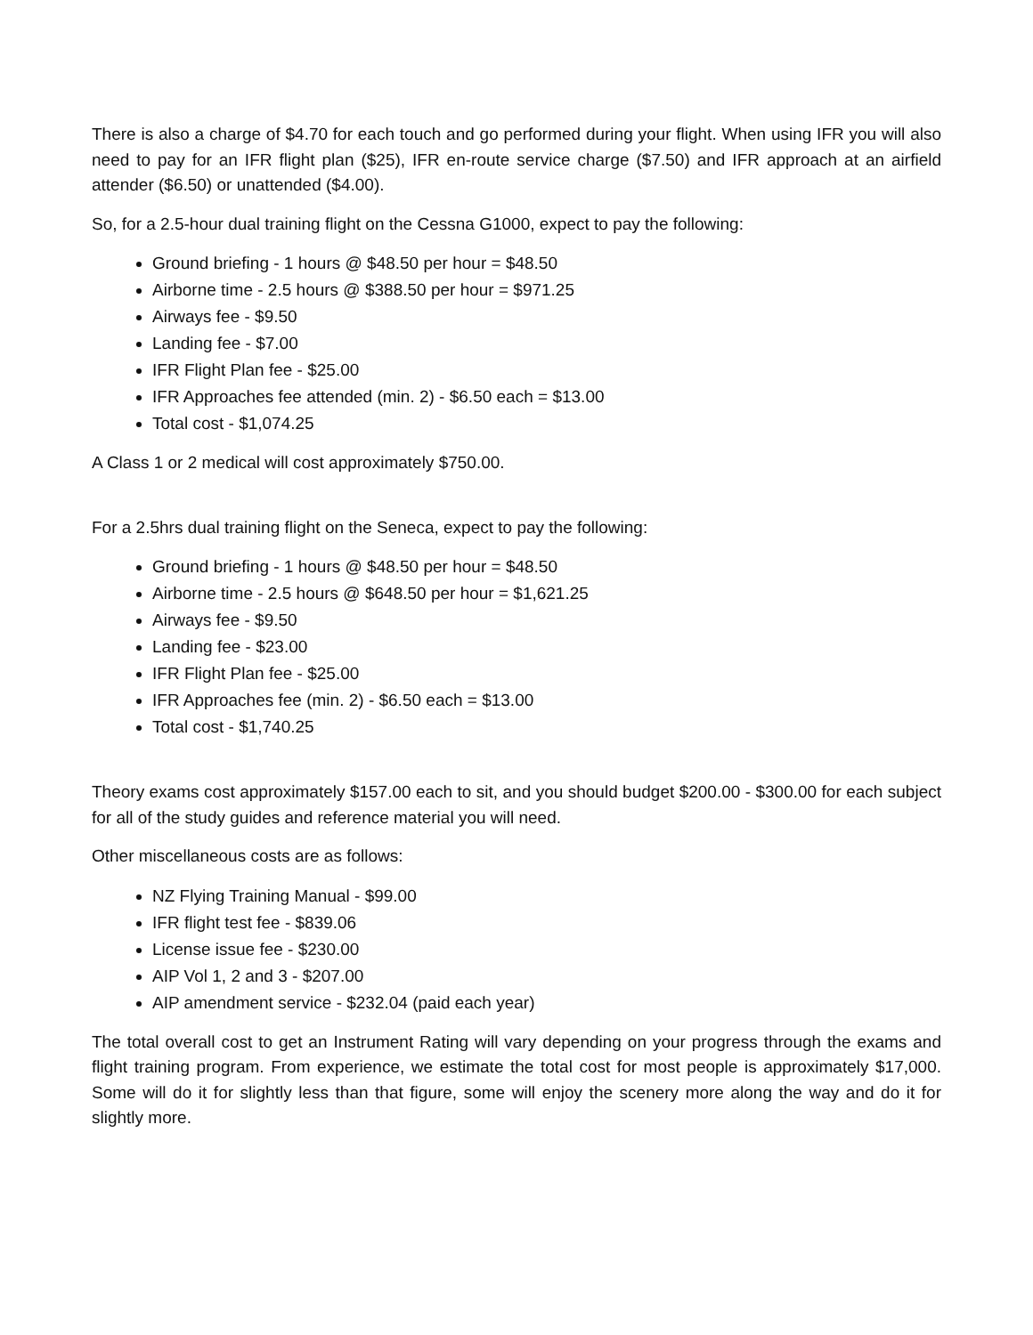There is also a charge of $4.70 for each touch and go performed during your flight. When using IFR you will also need to pay for an IFR flight plan ($25), IFR en-route service charge ($7.50) and IFR approach at an airfield attender ($6.50) or unattended ($4.00).
So, for a 2.5-hour dual training flight on the Cessna G1000, expect to pay the following:
Ground briefing - 1 hours @ $48.50 per hour = $48.50
Airborne time - 2.5 hours @ $388.50 per hour = $971.25
Airways fee - $9.50
Landing fee - $7.00
IFR Flight Plan fee - $25.00
IFR Approaches fee attended (min. 2) - $6.50 each = $13.00
Total cost - $1,074.25
A Class 1 or 2 medical will cost approximately $750.00.
For a 2.5hrs dual training flight on the Seneca, expect to pay the following:
Ground briefing - 1 hours @ $48.50 per hour = $48.50
Airborne time - 2.5 hours @ $648.50 per hour = $1,621.25
Airways fee - $9.50
Landing fee - $23.00
IFR Flight Plan fee - $25.00
IFR Approaches fee (min. 2) - $6.50 each = $13.00
Total cost - $1,740.25
Theory exams cost approximately $157.00 each to sit, and you should budget $200.00 - $300.00 for each subject for all of the study guides and reference material you will need.
Other miscellaneous costs are as follows:
NZ Flying Training Manual - $99.00
IFR flight test fee - $839.06
License issue fee - $230.00
AIP Vol 1, 2 and 3 - $207.00
AIP amendment service - $232.04 (paid each year)
The total overall cost to get an Instrument Rating will vary depending on your progress through the exams and flight training program. From experience, we estimate the total cost for most people is approximately $17,000. Some will do it for slightly less than that figure, some will enjoy the scenery more along the way and do it for slightly more.